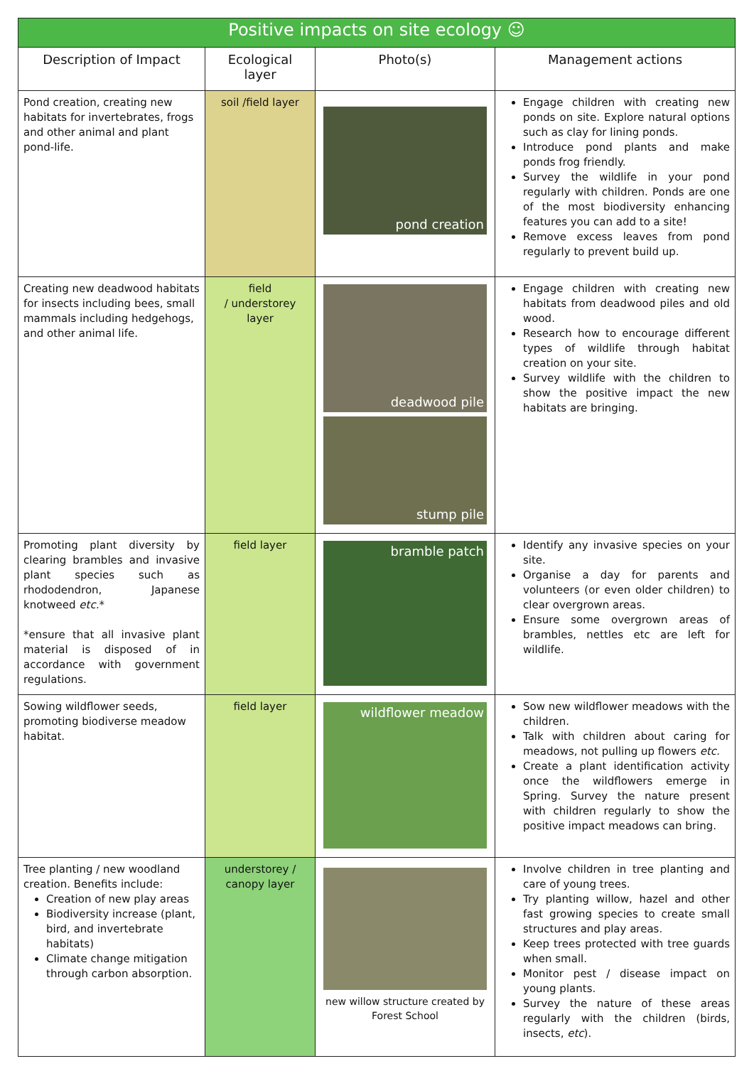| Positive impacts on site ecology ☺ | | | |
| Description of Impact | Ecological layer | Photo(s) | Management actions |
| Pond creation, creating new habitats for invertebrates, frogs and other animal and plant pond-life. | soil /field layer | pond creation | Engage children with creating new ponds on site. Explore natural options such as clay for lining ponds. Introduce pond plants and make ponds frog friendly. Survey the wildlife in your pond regularly with children. Ponds are one of the most biodiversity enhancing features you can add to a site! Remove excess leaves from pond regularly to prevent build up. |
| Creating new deadwood habitats for insects including bees, small mammals including hedgehogs, and other animal life. | field / understorey layer | deadwood pile stump pile | Engage children with creating new habitats from deadwood piles and old wood. Research how to encourage different types of wildlife through habitat creation on your site. Survey wildlife with the children to show the positive impact the new habitats are bringing. |
| Promoting plant diversity by clearing brambles and invasive plant species such as rhododendron, Japanese knotweed etc. * *ensure that all invasive plant material is disposed of in accordance with government regulations. | field layer | bramble patch | Identify any invasive species on your site. Organise a day for parents and volunteers (or even older children) to clear overgrown areas. Ensure some overgrown areas of brambles, nettles etc are left for wildlife. |
| Sowing wildflower seeds, promoting biodiverse meadow habitat. | field layer | wildflower meadow | Sow new wildflower meadows with the children. Talk with children about caring for meadows, not pulling up flowers etc. Create a plant identification activity once the wildflowers emerge in Spring. Survey the nature present with children regularly to show the positive impact meadows can bring. |
| Tree planting / new woodland creation. Benefits include: Creation of new play areas Biodiversity increase (plant, bird, and invertebrate habitats) Climate change mitigation through carbon absorption. | understorey / canopy layer | new willow structure created by Forest School | Involve children in tree planting and care of young trees. Try planting willow, hazel and other fast growing species to create small structures and play areas. Keep trees protected with tree guards when small. Monitor pest / disease impact on young plants. Survey the nature of these areas regularly with the children (birds, insects, etc ). |